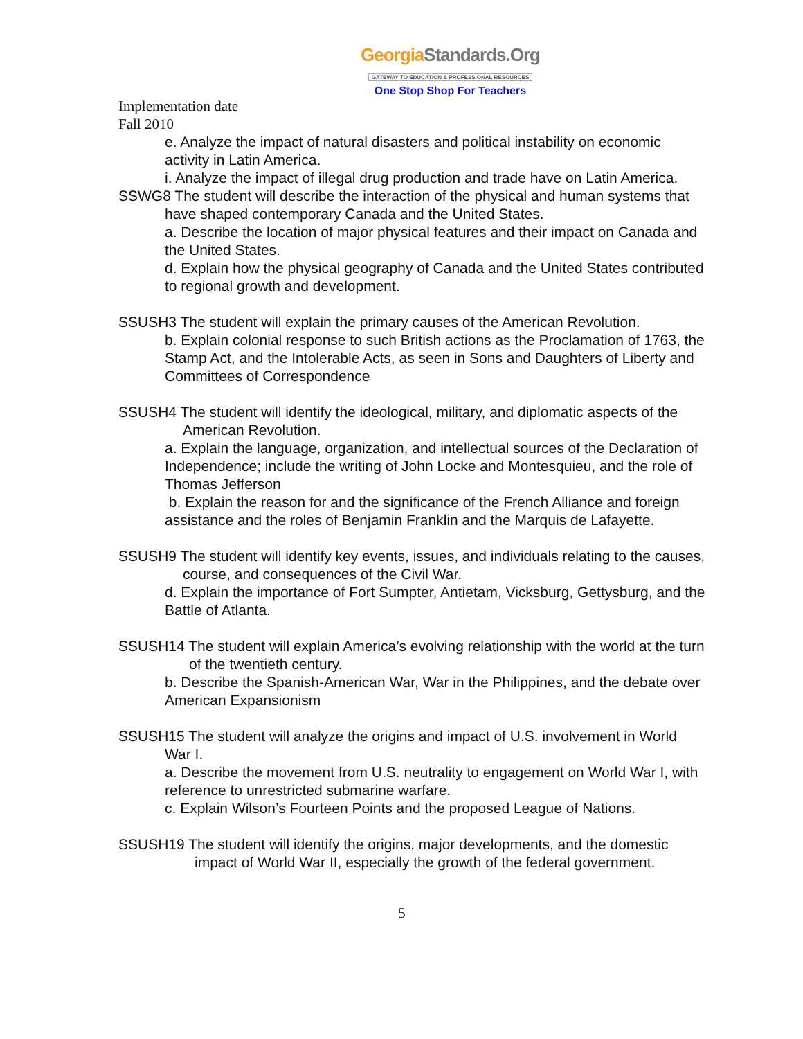GeorgiaStandards.Org
GATEWAY TO EDUCATION & PROFESSIONAL RESOURCES
One Stop Shop For Teachers
Implementation date
Fall 2010
e. Analyze the impact of natural disasters and political instability on economic activity in Latin America.
i. Analyze the impact of illegal drug production and trade have on Latin America.
SSWG8 The student will describe the interaction of the physical and human systems that have shaped contemporary Canada and the United States.
a. Describe the location of major physical features and their impact on Canada and the United States.
d. Explain how the physical geography of Canada and the United States contributed to regional growth and development.
SSUSH3 The student will explain the primary causes of the American Revolution.
b. Explain colonial response to such British actions as the Proclamation of 1763, the Stamp Act, and the Intolerable Acts, as seen in Sons and Daughters of Liberty and Committees of Correspondence
SSUSH4 The student will identify the ideological, military, and diplomatic aspects of the American Revolution.
a. Explain the language, organization, and intellectual sources of the Declaration of Independence; include the writing of John Locke and Montesquieu, and the role of Thomas Jefferson
b. Explain the reason for and the significance of the French Alliance and foreign assistance and the roles of Benjamin Franklin and the Marquis de Lafayette.
SSUSH9 The student will identify key events, issues, and individuals relating to the causes, course, and consequences of the Civil War.
d. Explain the importance of Fort Sumpter, Antietam, Vicksburg, Gettysburg, and the Battle of Atlanta.
SSUSH14 The student will explain America’s evolving relationship with the world at the turn of the twentieth century.
b. Describe the Spanish-American War, War in the Philippines, and the debate over American Expansionism
SSUSH15 The student will analyze the origins and impact of U.S. involvement in World War I.
a. Describe the movement from U.S. neutrality to engagement on World War I, with reference to unrestricted submarine warfare.
c. Explain Wilson’s Fourteen Points and the proposed League of Nations.
SSUSH19 The student will identify the origins, major developments, and the domestic impact of World War II, especially the growth of the federal government.
5